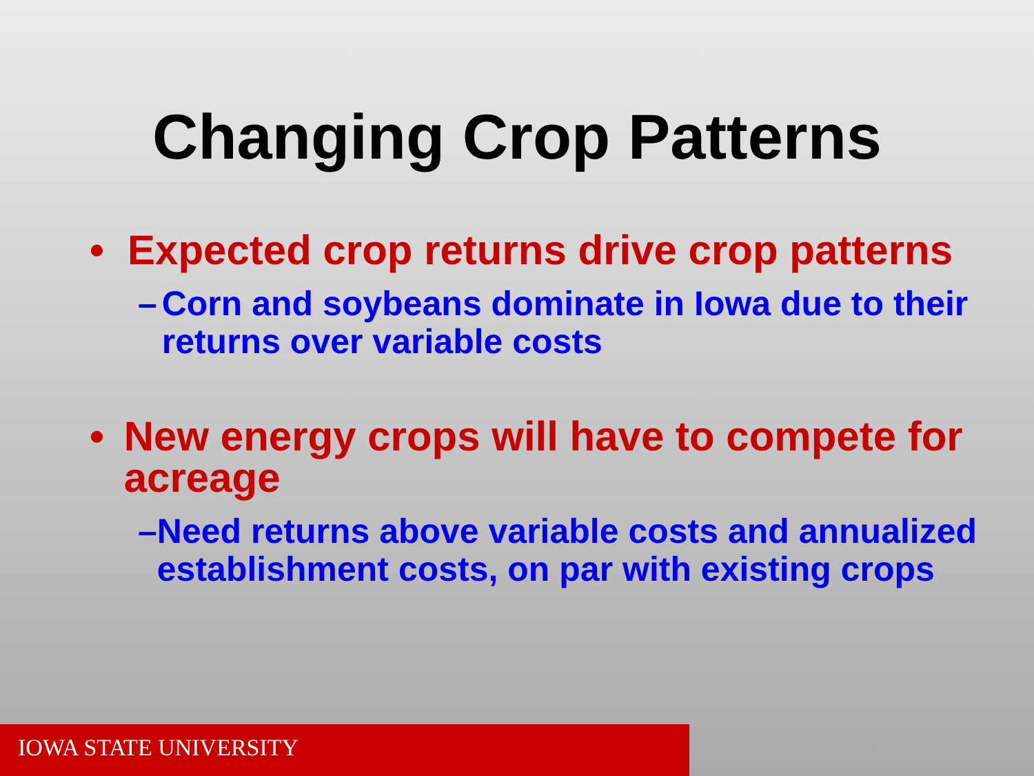Changing Crop Patterns
• Expected crop returns drive crop patterns
– Corn and soybeans dominate in Iowa due to their returns over variable costs
• New energy crops will have to compete for acreage
– Need returns above variable costs and annualized establishment costs, on par with existing crops
IOWA STATE UNIVERSITY